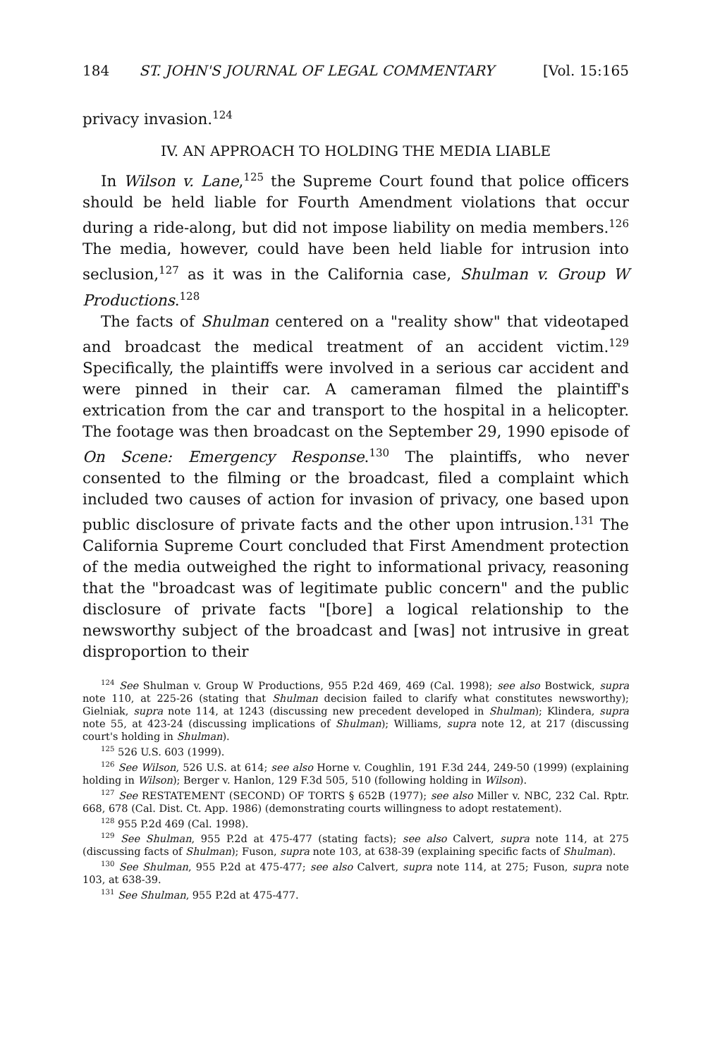184 ST. JOHN'S JOURNAL OF LEGAL COMMENTARY [Vol. 15:165
privacy invasion.<sup>124</sup>
IV. AN APPROACH TO HOLDING THE MEDIA LIABLE
In Wilson v. Lane,<sup>125</sup> the Supreme Court found that police officers should be held liable for Fourth Amendment violations that occur during a ride-along, but did not impose liability on media members.<sup>126</sup> The media, however, could have been held liable for intrusion into seclusion,<sup>127</sup> as it was in the California case, Shulman v. Group W Productions.<sup>128</sup>
The facts of Shulman centered on a "reality show" that videotaped and broadcast the medical treatment of an accident victim.<sup>129</sup> Specifically, the plaintiffs were involved in a serious car accident and were pinned in their car. A cameraman filmed the plaintiff's extrication from the car and transport to the hospital in a helicopter. The footage was then broadcast on the September 29, 1990 episode of On Scene: Emergency Response.<sup>130</sup> The plaintiffs, who never consented to the filming or the broadcast, filed a complaint which included two causes of action for invasion of privacy, one based upon public disclosure of private facts and the other upon intrusion.<sup>131</sup> The California Supreme Court concluded that First Amendment protection of the media outweighed the right to informational privacy, reasoning that the "broadcast was of legitimate public concern" and the public disclosure of private facts "[bore] a logical relationship to the newsworthy subject of the broadcast and [was] not intrusive in great disproportion to their
<sup>124</sup> See Shulman v. Group W Productions, 955 P.2d 469, 469 (Cal. 1998); see also Bostwick, supra note 110, at 225-26 (stating that Shulman decision failed to clarify what constitutes newsworthy); Gielniak, supra note 114, at 1243 (discussing new precedent developed in Shulman); Klindera, supra note 55, at 423-24 (discussing implications of Shulman); Williams, supra note 12, at 217 (discussing court's holding in Shulman).
<sup>125</sup> 526 U.S. 603 (1999).
<sup>126</sup> See Wilson, 526 U.S. at 614; see also Horne v. Coughlin, 191 F.3d 244, 249-50 (1999) (explaining holding in Wilson); Berger v. Hanlon, 129 F.3d 505, 510 (following holding in Wilson).
<sup>127</sup> See RESTATEMENT (SECOND) OF TORTS § 652B (1977); see also Miller v. NBC, 232 Cal. Rptr. 668, 678 (Cal. Dist. Ct. App. 1986) (demonstrating courts willingness to adopt restatement).
<sup>128</sup> 955 P.2d 469 (Cal. 1998).
<sup>129</sup> See Shulman, 955 P.2d at 475-477 (stating facts); see also Calvert, supra note 114, at 275 (discussing facts of Shulman); Fuson, supra note 103, at 638-39 (explaining specific facts of Shulman).
<sup>130</sup> See Shulman, 955 P.2d at 475-477; see also Calvert, supra note 114, at 275; Fuson, supra note 103, at 638-39.
<sup>131</sup> See Shulman, 955 P.2d at 475-477.